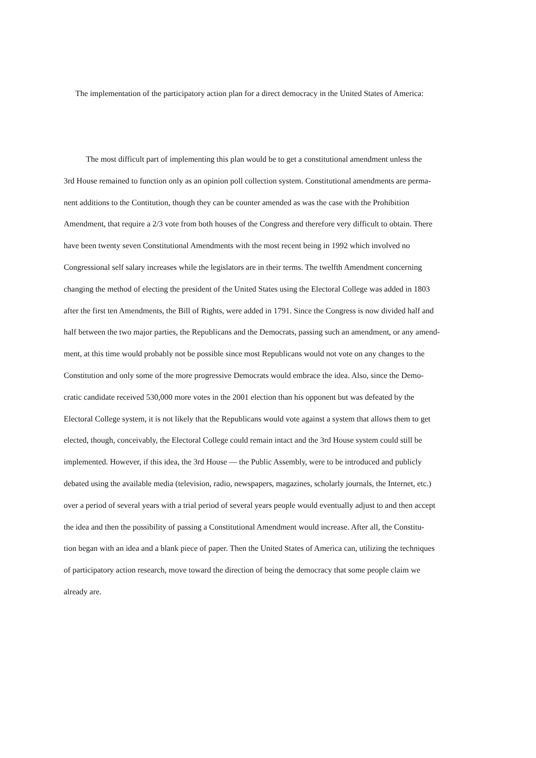The implementation of the participatory action plan for a direct democracy in the United States of America:
The most difficult part of implementing this plan would be to get a constitutional amendment unless the
3rd House remained to function only as an opinion poll collection system. Constitutional amendments are perma-
nent additions to the Contitution, though they can be counter amended as was the case with the Prohibition
Amendment, that require a 2/3 vote from both houses of the Congress and therefore very difficult to obtain. There
have been twenty seven Constitutional Amendments with the most recent being in 1992 which involved no
Congressional self salary increases while the legislators are in their terms. The twelfth Amendment concerning
changing the method of electing the president of the United States using the Electoral College was added in 1803
after the first ten Amendments, the Bill of Rights, were added in 1791. Since the Congress is now divided half and
half between the two major parties, the Republicans and the Democrats, passing such an amendment, or any amend-
ment, at this time would probably not be possible since most Republicans would not vote on any changes to the
Constitution and only some of the more progressive Democrats would embrace the idea. Also, since the Demo-
cratic candidate received 530,000 more votes in the 2001 election than his opponent but was defeated by the
Electoral College system, it is not likely that the Republicans would vote against a system that allows them to get
elected, though, conceivably, the Electoral College could remain intact and the 3rd House system could still be
implemented. However, if this idea, the 3rd House — the Public Assembly, were to be introduced and publicly
debated using the available media (television, radio, newspapers, magazines, scholarly journals, the Internet, etc.)
over a period of several years with a trial period of several years people would eventually adjust to and then accept
the idea and then the possibility of passing a Constitutional Amendment would increase. After all, the Constitu-
tion began with an idea and a blank piece of paper. Then the United States of America can, utilizing the techniques
of participatory action research, move toward the direction of being the democracy that some people claim we
already are.